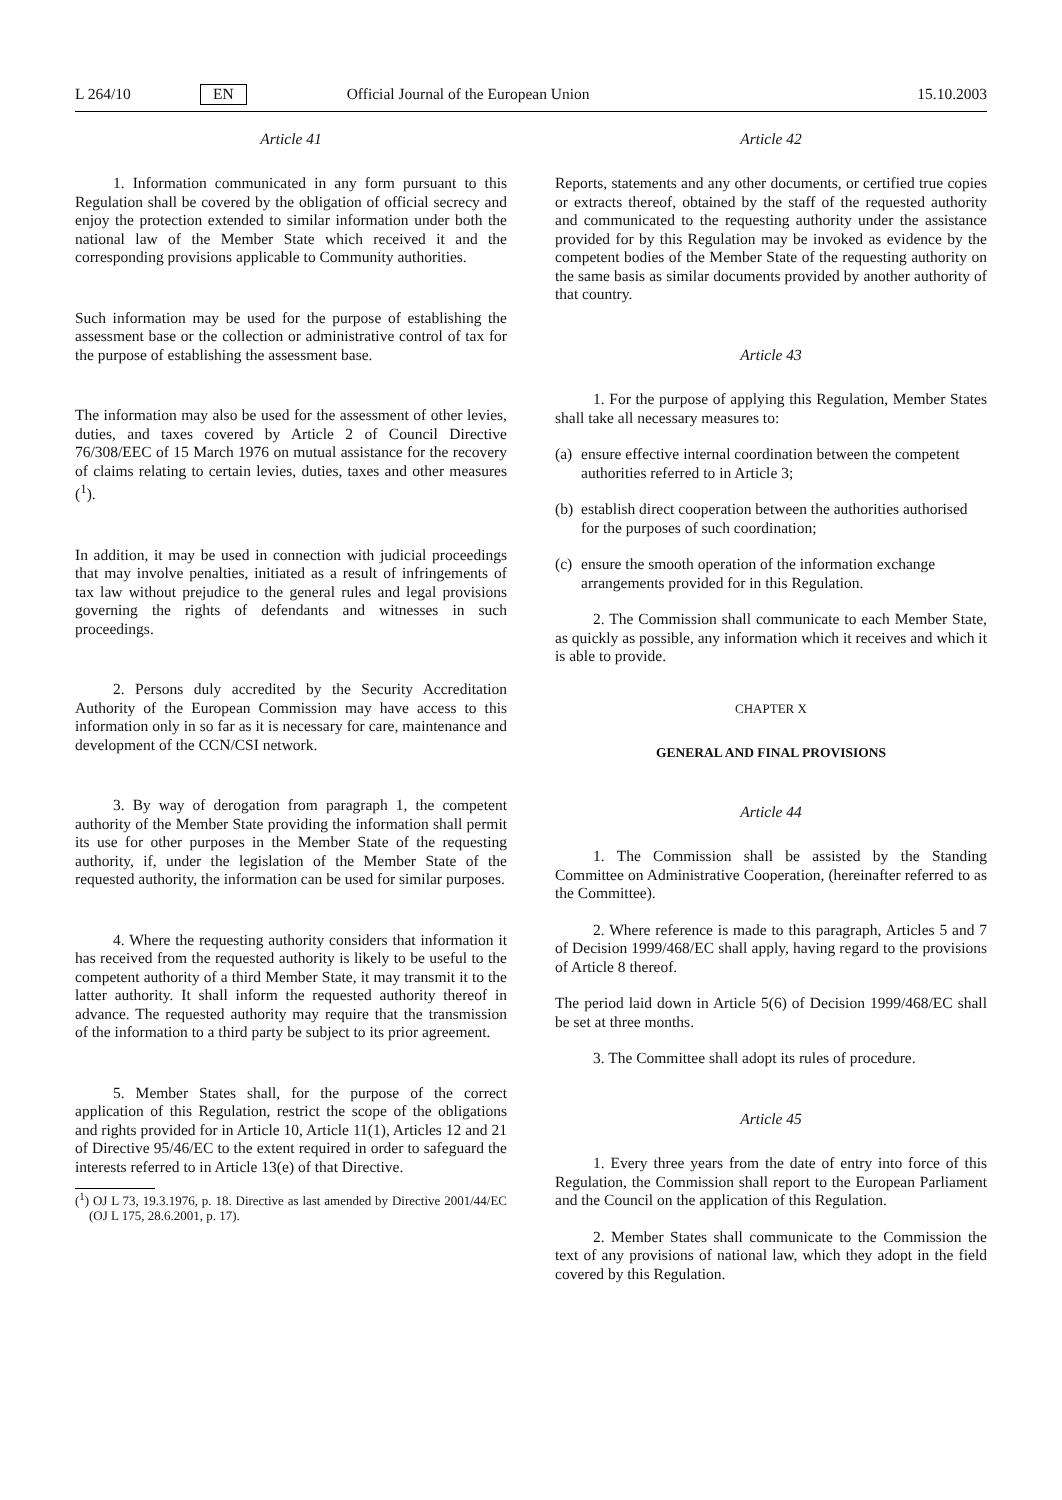L 264/10 EN Official Journal of the European Union 15.10.2003
Article 41
1. Information communicated in any form pursuant to this Regulation shall be covered by the obligation of official secrecy and enjoy the protection extended to similar information under both the national law of the Member State which received it and the corresponding provisions applicable to Community authorities.
Such information may be used for the purpose of establishing the assessment base or the collection or administrative control of tax for the purpose of establishing the assessment base.
The information may also be used for the assessment of other levies, duties, and taxes covered by Article 2 of Council Directive 76/308/EEC of 15 March 1976 on mutual assistance for the recovery of claims relating to certain levies, duties, taxes and other measures (<sup>1</sup>).
In addition, it may be used in connection with judicial proceedings that may involve penalties, initiated as a result of infringements of tax law without prejudice to the general rules and legal provisions governing the rights of defendants and witnesses in such proceedings.
2. Persons duly accredited by the Security Accreditation Authority of the European Commission may have access to this information only in so far as it is necessary for care, maintenance and development of the CCN/CSI network.
3. By way of derogation from paragraph 1, the competent authority of the Member State providing the information shall permit its use for other purposes in the Member State of the requesting authority, if, under the legislation of the Member State of the requested authority, the information can be used for similar purposes.
4. Where the requesting authority considers that information it has received from the requested authority is likely to be useful to the competent authority of a third Member State, it may transmit it to the latter authority. It shall inform the requested authority thereof in advance. The requested authority may require that the transmission of the information to a third party be subject to its prior agreement.
5. Member States shall, for the purpose of the correct application of this Regulation, restrict the scope of the obligations and rights provided for in Article 10, Article 11(1), Articles 12 and 21 of Directive 95/46/EC to the extent required in order to safeguard the interests referred to in Article 13(e) of that Directive.
(<sup>1</sup>) OJ L 73, 19.3.1976, p. 18. Directive as last amended by Directive 2001/44/EC (OJ L 175, 28.6.2001, p. 17).
Article 42
Reports, statements and any other documents, or certified true copies or extracts thereof, obtained by the staff of the requested authority and communicated to the requesting authority under the assistance provided for by this Regulation may be invoked as evidence by the competent bodies of the Member State of the requesting authority on the same basis as similar documents provided by another authority of that country.
Article 43
1. For the purpose of applying this Regulation, Member States shall take all necessary measures to:
(a) ensure effective internal coordination between the competent authorities referred to in Article 3;
(b) establish direct cooperation between the authorities authorised for the purposes of such coordination;
(c) ensure the smooth operation of the information exchange arrangements provided for in this Regulation.
2. The Commission shall communicate to each Member State, as quickly as possible, any information which it receives and which it is able to provide.
CHAPTER X
GENERAL AND FINAL PROVISIONS
Article 44
1. The Commission shall be assisted by the Standing Committee on Administrative Cooperation, (hereinafter referred to as the Committee).
2. Where reference is made to this paragraph, Articles 5 and 7 of Decision 1999/468/EC shall apply, having regard to the provisions of Article 8 thereof.
The period laid down in Article 5(6) of Decision 1999/468/EC shall be set at three months.
3. The Committee shall adopt its rules of procedure.
Article 45
1. Every three years from the date of entry into force of this Regulation, the Commission shall report to the European Parliament and the Council on the application of this Regulation.
2. Member States shall communicate to the Commission the text of any provisions of national law, which they adopt in the field covered by this Regulation.